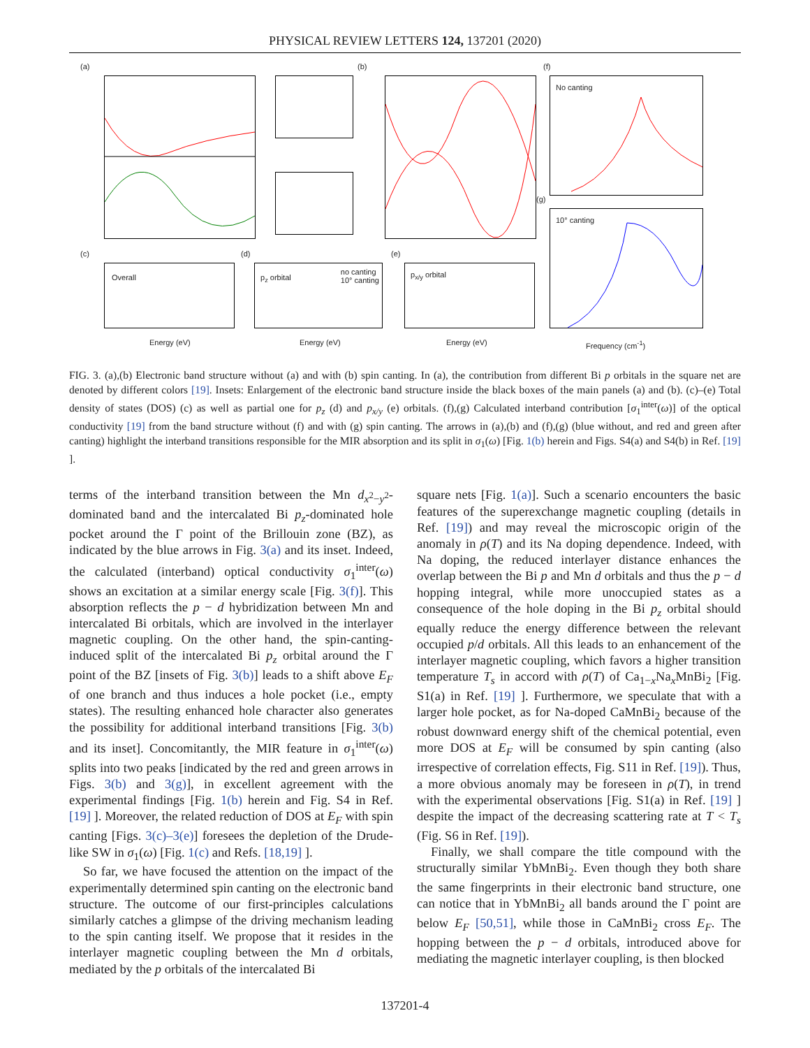PHYSICAL REVIEW LETTERS 124, 137201 (2020)
(a) (b) (f)
No canting
(g)
10° canting
(c)
Overall
(d)
p<sub>z</sub> orbital
no canting
10° canting
(e)
p<sub>x/y</sub> orbital
Energy (eV) Energy (eV) Energy (eV) Frequency (cm<sup>-1</sup>)
FIG. 3. (a),(b) Electronic band structure without (a) and with (b) spin canting. In (a), the contribution from different Bi p orbitals in the square net are denoted by different colors [19]. Insets: Enlargement of the electronic band structure inside the black boxes of the main panels (a) and (b). (c)–(e) Total density of states (DOS) (c) as well as partial one for p<sub>z</sub> (d) and p<sub>x/y</sub> (e) orbitals. (f),(g) Calculated interband contribution [σ<sub>1</sub><sup>inter</sup>(ω)] of the optical conductivity [19] from the band structure without (f) and with (g) spin canting. The arrows in (a),(b) and (f),(g) (blue without, and red and green after canting) highlight the interband transitions responsible for the MIR absorption and its split in σ<sub>1</sub>(ω) [Fig. 1(b) herein and Figs. S4(a) and S4(b) in Ref. [19] ].
terms of the interband transition between the Mn d<sub>x<sup>2</sup>−y<sup>2</sup></sub>-dominated band and the intercalated Bi p<sub>z</sub>-dominated hole pocket around the Γ point of the Brillouin zone (BZ), as indicated by the blue arrows in Fig. 3(a) and its inset. Indeed, the calculated (interband) optical conductivity σ<sub>1</sub><sup>inter</sup>(ω) shows an excitation at a similar energy scale [Fig. 3(f)]. This absorption reflects the p − d hybridization between Mn and intercalated Bi orbitals, which are involved in the interlayer magnetic coupling. On the other hand, the spin-canting-induced split of the intercalated Bi p<sub>z</sub> orbital around the Γ point of the BZ [insets of Fig. 3(b)] leads to a shift above E<sub>F</sub> of one branch and thus induces a hole pocket (i.e., empty states). The resulting enhanced hole character also generates the possibility for additional interband transitions [Fig. 3(b) and its inset]. Concomitantly, the MIR feature in σ<sub>1</sub><sup>inter</sup>(ω) splits into two peaks [indicated by the red and green arrows in Figs. 3(b) and 3(g)], in excellent agreement with the experimental findings [Fig. 1(b) herein and Fig. S4 in Ref. [19] ]. Moreover, the related reduction of DOS at E<sub>F</sub> with spin canting [Figs. 3(c)–3(e)] foresees the depletion of the Drude-like SW in σ<sub>1</sub>(ω) [Fig. 1(c) and Refs. [18,19] ].
So far, we have focused the attention on the impact of the experimentally determined spin canting on the electronic band structure. The outcome of our first-principles calculations similarly catches a glimpse of the driving mechanism leading to the spin canting itself. We propose that it resides in the interlayer magnetic coupling between the Mn d orbitals, mediated by the p orbitals of the intercalated Bi
square nets [Fig. 1(a)]. Such a scenario encounters the basic features of the superexchange magnetic coupling (details in Ref. [19]) and may reveal the microscopic origin of the anomaly in ρ(T) and its Na doping dependence. Indeed, with Na doping, the reduced interlayer distance enhances the overlap between the Bi p and Mn d orbitals and thus the p − d hopping integral, while more unoccupied states as a consequence of the hole doping in the Bi p<sub>z</sub> orbital should equally reduce the energy difference between the relevant occupied p/d orbitals. All this leads to an enhancement of the interlayer magnetic coupling, which favors a higher transition temperature T<sub>s</sub> in accord with ρ(T) of Ca<sub>1−x</sub>Na<sub>x</sub>MnBi<sub>2</sub> [Fig. S1(a) in Ref. [19] ]. Furthermore, we speculate that with a larger hole pocket, as for Na-doped CaMnBi<sub>2</sub> because of the robust downward energy shift of the chemical potential, even more DOS at E<sub>F</sub> will be consumed by spin canting (also irrespective of correlation effects, Fig. S11 in Ref. [19]). Thus, a more obvious anomaly may be foreseen in ρ(T), in trend with the experimental observations [Fig. S1(a) in Ref. [19] ] despite the impact of the decreasing scattering rate at T < T<sub>s</sub> (Fig. S6 in Ref. [19]).
Finally, we shall compare the title compound with the structurally similar YbMnBi<sub>2</sub>. Even though they both share the same fingerprints in their electronic band structure, one can notice that in YbMnBi<sub>2</sub> all bands around the Γ point are below E<sub>F</sub> [50,51], while those in CaMnBi<sub>2</sub> cross E<sub>F</sub>. The hopping between the p − d orbitals, introduced above for mediating the magnetic interlayer coupling, is then blocked
137201-4